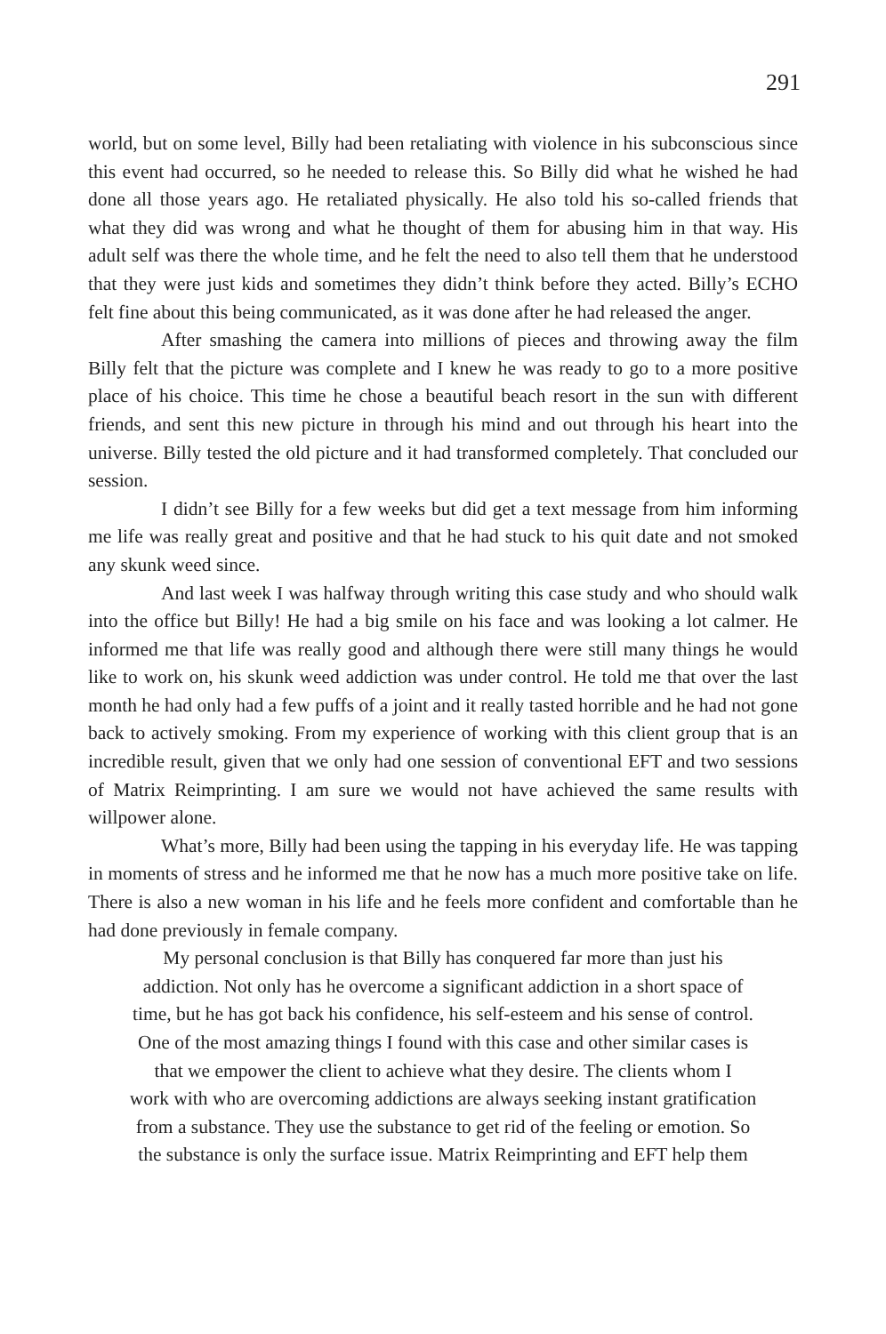291
world, but on some level, Billy had been retaliating with violence in his subconscious since this event had occurred, so he needed to release this. So Billy did what he wished he had done all those years ago. He retaliated physically. He also told his so-called friends that what they did was wrong and what he thought of them for abusing him in that way. His adult self was there the whole time, and he felt the need to also tell them that he understood that they were just kids and sometimes they didn’t think before they acted. Billy’s ECHO felt fine about this being communicated, as it was done after he had released the anger.
After smashing the camera into millions of pieces and throwing away the film Billy felt that the picture was complete and I knew he was ready to go to a more positive place of his choice. This time he chose a beautiful beach resort in the sun with different friends, and sent this new picture in through his mind and out through his heart into the universe. Billy tested the old picture and it had transformed completely. That concluded our session.
I didn’t see Billy for a few weeks but did get a text message from him informing me life was really great and positive and that he had stuck to his quit date and not smoked any skunk weed since.
And last week I was halfway through writing this case study and who should walk into the office but Billy! He had a big smile on his face and was looking a lot calmer. He informed me that life was really good and although there were still many things he would like to work on, his skunk weed addiction was under control. He told me that over the last month he had only had a few puffs of a joint and it really tasted horrible and he had not gone back to actively smoking. From my experience of working with this client group that is an incredible result, given that we only had one session of conventional EFT and two sessions of Matrix Reimprinting. I am sure we would not have achieved the same results with willpower alone.
What’s more, Billy had been using the tapping in his everyday life. He was tapping in moments of stress and he informed me that he now has a much more positive take on life. There is also a new woman in his life and he feels more confident and comfortable than he had done previously in female company.
My personal conclusion is that Billy has conquered far more than just his
addiction. Not only has he overcome a significant addiction in a short space of
time, but he has got back his confidence, his self-esteem and his sense of control.
One of the most amazing things I found with this case and other similar cases is
that we empower the client to achieve what they desire. The clients whom I
work with who are overcoming addictions are always seeking instant gratification
from a substance. They use the substance to get rid of the feeling or emotion. So
the substance is only the surface issue. Matrix Reimprinting and EFT help them